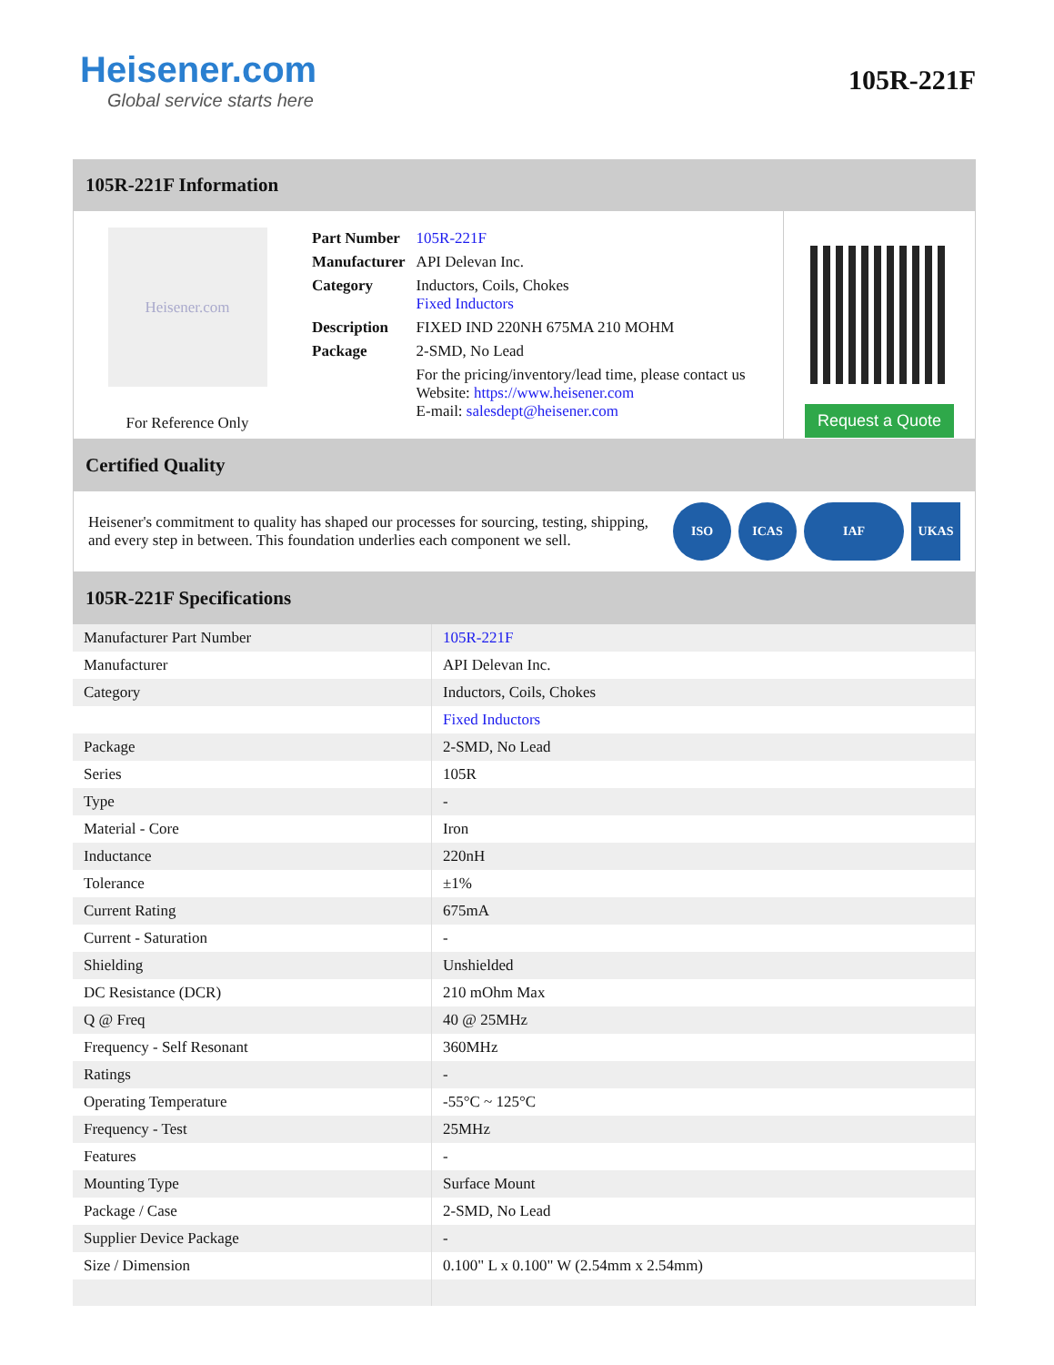Heisener.com
Global service starts here
105R-221F
105R-221F Information
Heisener.com
For Reference Only
| Part Number | 105R-221F |
| Manufacturer | API Delevan Inc. |
| Category | Inductors, Coils, Chokes Fixed Inductors |
| Description | FIXED IND 220NH 675MA 210 MOHM |
| Package | 2-SMD, No Lead |
| | For the pricing/inventory/lead time, please contact us Website: https://www.heisener.com E-mail: salesdept@heisener.com |
Request a Quote
Certified Quality
Heisener's commitment to quality has shaped our processes for sourcing, testing, shipping, and every step in between. This foundation underlies each component we sell.
ISO ICAS IAF UKAS
105R-221F Specifications
| Manufacturer Part Number | 105R-221F |
| Manufacturer | API Delevan Inc. |
| Category | Inductors, Coils, Chokes |
| | Fixed Inductors |
| Package | 2-SMD, No Lead |
| Series | 105R |
| Type | - |
| Material - Core | Iron |
| Inductance | 220nH |
| Tolerance | ±1% |
| Current Rating | 675mA |
| Current - Saturation | - |
| Shielding | Unshielded |
| DC Resistance (DCR) | 210 mOhm Max |
| Q @ Freq | 40 @ 25MHz |
| Frequency - Self Resonant | 360MHz |
| Ratings | - |
| Operating Temperature | -55°C ~ 125°C |
| Frequency - Test | 25MHz |
| Features | - |
| Mounting Type | Surface Mount |
| Package / Case | 2-SMD, No Lead |
| Supplier Device Package | - |
| Size / Dimension | 0.100" L x 0.100" W (2.54mm x 2.54mm) |